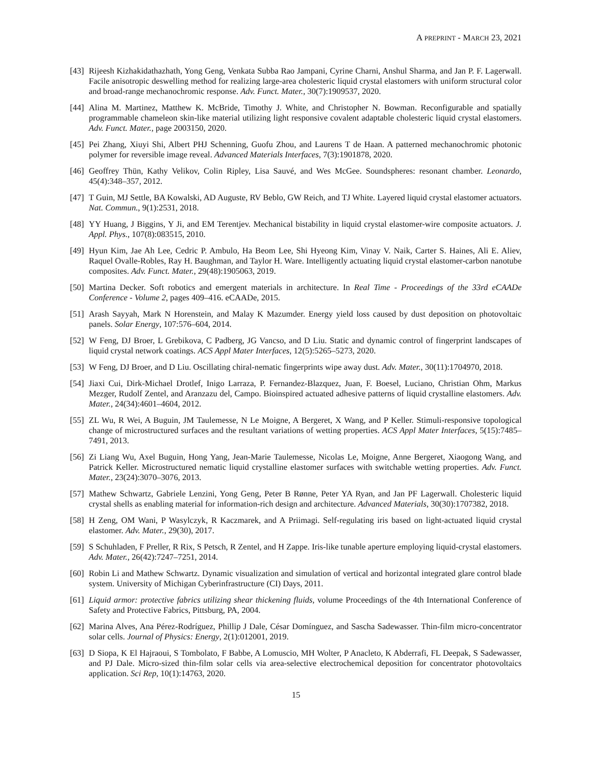A PREPRINT - MARCH 23, 2021
[43]
Rijeesh Kizhakidathazhath, Yong Geng, Venkata Subba Rao Jampani, Cyrine Charni, Anshul Sharma, and Jan P. F. Lagerwall. Facile anisotropic deswelling method for realizing large-area cholesteric liquid crystal elastomers with uniform structural color and broad-range mechanochromic response. Adv. Funct. Mater., 30(7):1909537, 2020.
[44]
Alina M. Martinez, Matthew K. McBride, Timothy J. White, and Christopher N. Bowman. Reconfigurable and spatially programmable chameleon skin-like material utilizing light responsive covalent adaptable cholesteric liquid crystal elastomers. Adv. Funct. Mater., page 2003150, 2020.
[45]
Pei Zhang, Xiuyi Shi, Albert PHJ Schenning, Guofu Zhou, and Laurens T de Haan. A patterned mechanochromic photonic polymer for reversible image reveal. Advanced Materials Interfaces, 7(3):1901878, 2020.
[46]
Geoffrey Thün, Kathy Velikov, Colin Ripley, Lisa Sauvé, and Wes McGee. Soundspheres: resonant chamber. Leonardo, 45(4):348–357, 2012.
[47]
T Guin, MJ Settle, BA Kowalski, AD Auguste, RV Beblo, GW Reich, and TJ White. Layered liquid crystal elastomer actuators. Nat. Commun., 9(1):2531, 2018.
[48]
YY Huang, J Biggins, Y Ji, and EM Terentjev. Mechanical bistability in liquid crystal elastomer-wire composite actuators. J. Appl. Phys., 107(8):083515, 2010.
[49]
Hyun Kim, Jae Ah Lee, Cedric P. Ambulo, Ha Beom Lee, Shi Hyeong Kim, Vinay V. Naik, Carter S. Haines, Ali E. Aliev, Raquel Ovalle-Robles, Ray H. Baughman, and Taylor H. Ware. Intelligently actuating liquid crystal elastomer-carbon nanotube composites. Adv. Funct. Mater., 29(48):1905063, 2019.
[50]
Martina Decker. Soft robotics and emergent materials in architecture. In Real Time - Proceedings of the 33rd eCAADe Conference - Volume 2, pages 409–416. eCAADe, 2015.
[51]
Arash Sayyah, Mark N Horenstein, and Malay K Mazumder. Energy yield loss caused by dust deposition on photovoltaic panels. Solar Energy, 107:576–604, 2014.
[52]
W Feng, DJ Broer, L Grebikova, C Padberg, JG Vancso, and D Liu. Static and dynamic control of fingerprint landscapes of liquid crystal network coatings. ACS Appl Mater Interfaces, 12(5):5265–5273, 2020.
[53]
W Feng, DJ Broer, and D Liu. Oscillating chiral-nematic fingerprints wipe away dust. Adv. Mater., 30(11):1704970, 2018.
[54]
Jiaxi Cui, Dirk-Michael Drotlef, Inigo Larraza, P. Fernandez-Blazquez, Juan, F. Boesel, Luciano, Christian Ohm, Markus Mezger, Rudolf Zentel, and Aranzazu del, Campo. Bioinspired actuated adhesive patterns of liquid crystalline elastomers. Adv. Mater., 24(34):4601–4604, 2012.
[55]
ZL Wu, R Wei, A Buguin, JM Taulemesse, N Le Moigne, A Bergeret, X Wang, and P Keller. Stimuli-responsive topological change of microstructured surfaces and the resultant variations of wetting properties. ACS Appl Mater Interfaces, 5(15):7485–7491, 2013.
[56]
Zi Liang Wu, Axel Buguin, Hong Yang, Jean-Marie Taulemesse, Nicolas Le, Moigne, Anne Bergeret, Xiaogong Wang, and Patrick Keller. Microstructured nematic liquid crystalline elastomer surfaces with switchable wetting properties. Adv. Funct. Mater., 23(24):3070–3076, 2013.
[57]
Mathew Schwartz, Gabriele Lenzini, Yong Geng, Peter B Rønne, Peter YA Ryan, and Jan PF Lagerwall. Cholesteric liquid crystal shells as enabling material for information-rich design and architecture. Advanced Materials, 30(30):1707382, 2018.
[58]
H Zeng, OM Wani, P Wasylczyk, R Kaczmarek, and A Priimagi. Self-regulating iris based on light-actuated liquid crystal elastomer. Adv. Mater., 29(30), 2017.
[59]
S Schuhladen, F Preller, R Rix, S Petsch, R Zentel, and H Zappe. Iris-like tunable aperture employing liquid-crystal elastomers. Adv. Mater., 26(42):7247–7251, 2014.
[60]
Robin Li and Mathew Schwartz. Dynamic visualization and simulation of vertical and horizontal integrated glare control blade system. University of Michigan Cyberinfrastructure (CI) Days, 2011.
[61]
Liquid armor: protective fabrics utilizing shear thickening fluids, volume Proceedings of the 4th International Conference of Safety and Protective Fabrics, Pittsburg, PA, 2004.
[62]
Marina Alves, Ana Pérez-Rodríguez, Phillip J Dale, César Domínguez, and Sascha Sadewasser. Thin-film micro-concentrator solar cells. Journal of Physics: Energy, 2(1):012001, 2019.
[63]
D Siopa, K El Hajraoui, S Tombolato, F Babbe, A Lomuscio, MH Wolter, P Anacleto, K Abderrafi, FL Deepak, S Sadewasser, and PJ Dale. Micro-sized thin-film solar cells via area-selective electrochemical deposition for concentrator photovoltaics application. Sci Rep, 10(1):14763, 2020.
15